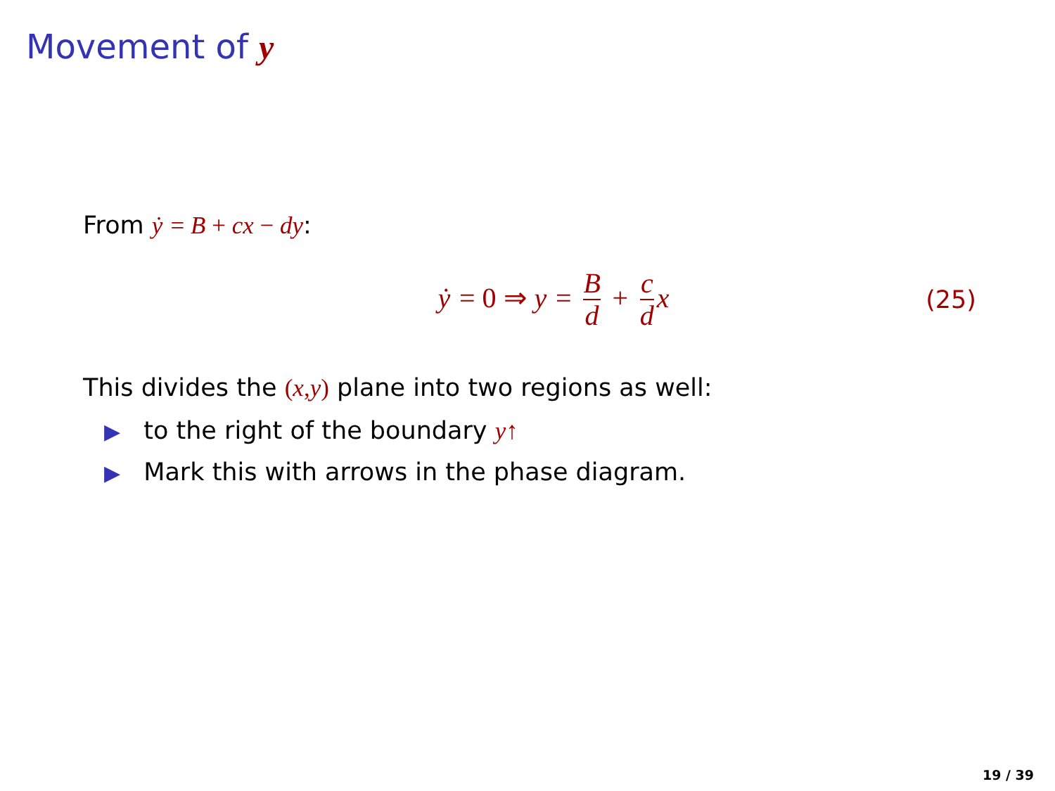Movement of y
From ẏ = B + cx − dy:
ẏ = 0 ⇒ y = B d + c d x (25)
This divides the (x, y) plane into two regions as well:
▶ to the right of the boundary y↑
▶ Mark this with arrows in the phase diagram.
19 / 39